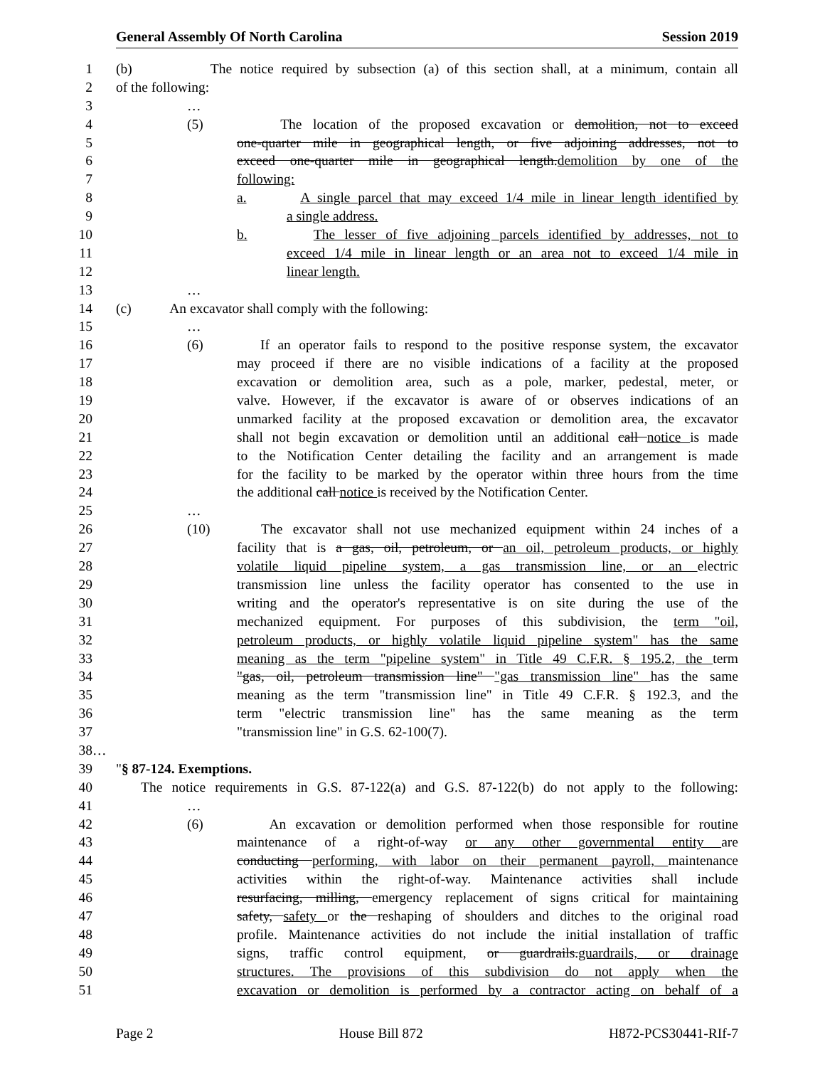General Assembly Of North Carolina Session 2019
1 (b) The notice required by subsection (a) of this section shall, at a minimum, contain all
2 of the following:
3 …
4 (5) The location of the proposed excavation or demolition, not to exceed
5 one-quarter mile in geographical length, or five adjoining addresses, not to
6 exceed one-quarter mile in geographical length.demolition by one of the
7 following:
8 a. A single parcel that may exceed 1/4 mile in linear length identified by
9 a single address.
10 b. The lesser of five adjoining parcels identified by addresses, not to
11 exceed 1/4 mile in linear length or an area not to exceed 1/4 mile in
12 linear length.
13 …
14 (c) An excavator shall comply with the following:
15 …
16 (6) If an operator fails to respond to the positive response system, the excavator
17 may proceed if there are no visible indications of a facility at the proposed
18 excavation or demolition area, such as a pole, marker, pedestal, meter, or
19 valve. However, if the excavator is aware of or observes indications of an
20 unmarked facility at the proposed excavation or demolition area, the excavator
21 shall not begin excavation or demolition until an additional call notice is made
22 to the Notification Center detailing the facility and an arrangement is made
23 for the facility to be marked by the operator within three hours from the time
24 the additional call notice is received by the Notification Center.
25 …
26 (10) The excavator shall not use mechanized equipment within 24 inches of a
27 facility that is a gas, oil, petroleum, or an oil, petroleum products, or highly
28 volatile liquid pipeline system, a gas transmission line, or an electric
29 transmission line unless the facility operator has consented to the use in
30 writing and the operator's representative is on site during the use of the
31 mechanized equipment. For purposes of this subdivision, the term "oil,
32 petroleum products, or highly volatile liquid pipeline system" has the same
33 meaning as the term "pipeline system" in Title 49 C.F.R. § 195.2, the term
34 "gas, oil, petroleum transmission line" "gas transmission line" has the same
35 meaning as the term "transmission line" in Title 49 C.F.R. § 192.3, and the
36 term "electric transmission line" has the same meaning as the term
37 "transmission line" in G.S. 62-100(7).
38 …
39 "§ 87-124. Exemptions.
40 The notice requirements in G.S. 87-122(a) and G.S. 87-122(b) do not apply to the following:
41 …
42 (6) An excavation or demolition performed when those responsible for routine
43 maintenance of a right-of-way or any other governmental entity are
44 conducting performing, with labor on their permanent payroll, maintenance
45 activities within the right-of-way. Maintenance activities shall include
46 resurfacing, milling, emergency replacement of signs critical for maintaining
47 safety, safety or the reshaping of shoulders and ditches to the original road
48 profile. Maintenance activities do not include the initial installation of traffic
49 signs, traffic control equipment, or guardrails.guardrails, or drainage
50 structures. The provisions of this subdivision do not apply when the
51 excavation or demolition is performed by a contractor acting on behalf of a
Page 2 House Bill 872 H872-PCS30441-RIf-7